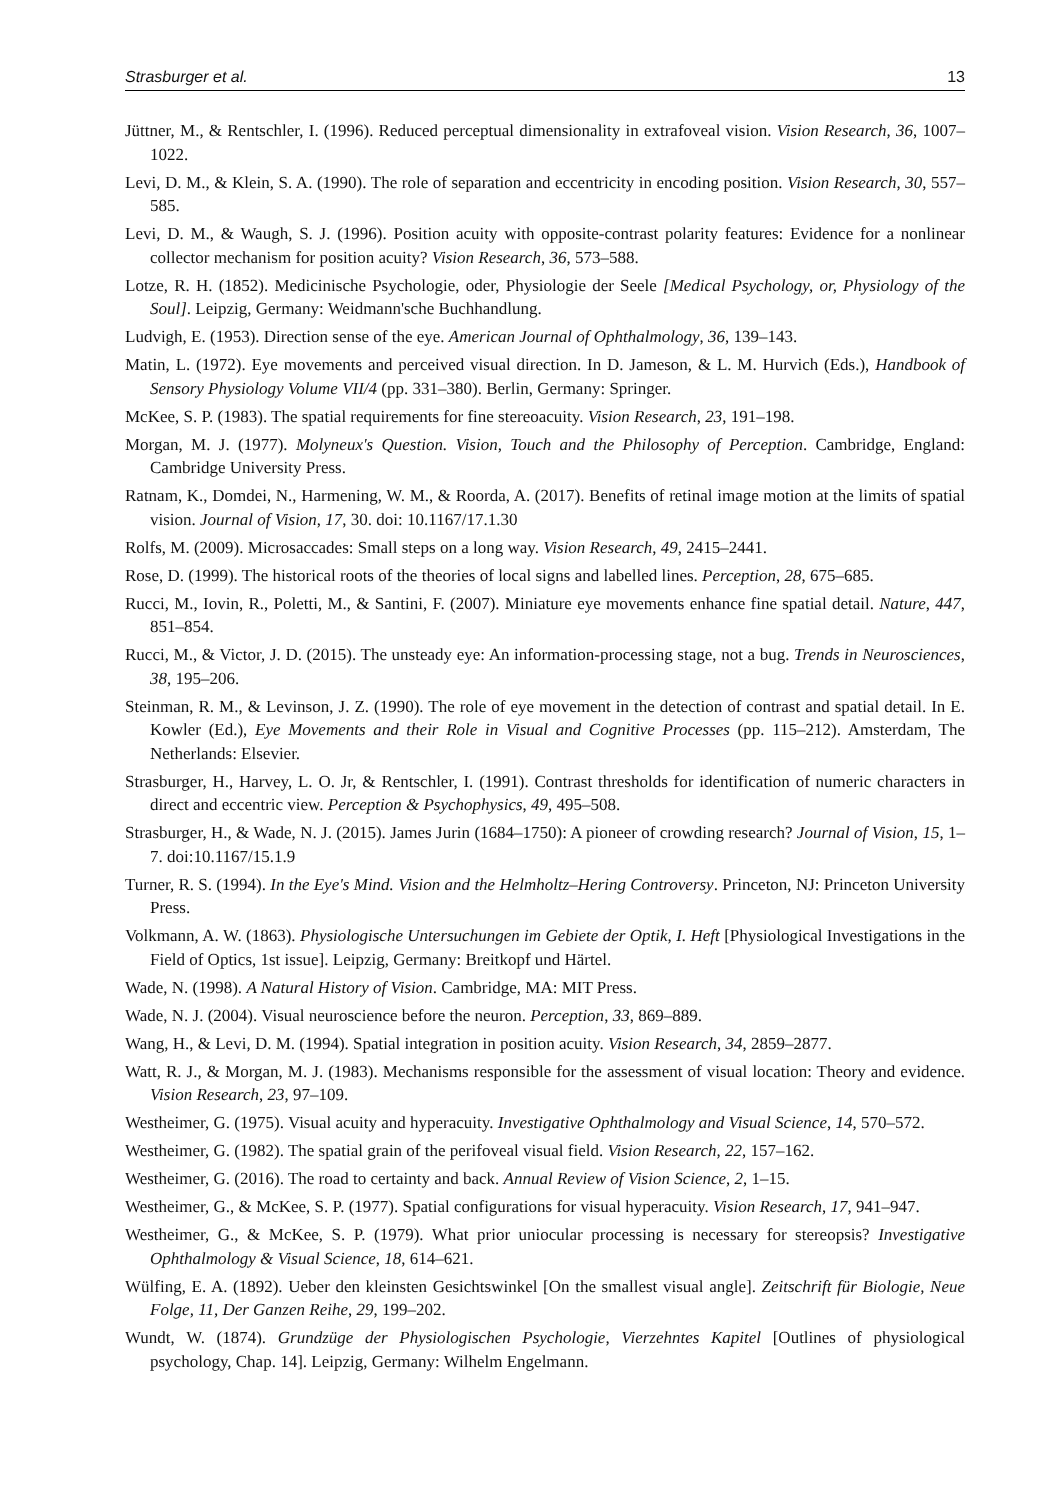Strasburger et al. 13
Jüttner, M., & Rentschler, I. (1996). Reduced perceptual dimensionality in extrafoveal vision. Vision Research, 36, 1007–1022.
Levi, D. M., & Klein, S. A. (1990). The role of separation and eccentricity in encoding position. Vision Research, 30, 557–585.
Levi, D. M., & Waugh, S. J. (1996). Position acuity with opposite-contrast polarity features: Evidence for a nonlinear collector mechanism for position acuity? Vision Research, 36, 573–588.
Lotze, R. H. (1852). Medicinische Psychologie, oder, Physiologie der Seele [Medical Psychology, or, Physiology of the Soul]. Leipzig, Germany: Weidmann'sche Buchhandlung.
Ludvigh, E. (1953). Direction sense of the eye. American Journal of Ophthalmology, 36, 139–143.
Matin, L. (1972). Eye movements and perceived visual direction. In D. Jameson, & L. M. Hurvich (Eds.), Handbook of Sensory Physiology Volume VII/4 (pp. 331–380). Berlin, Germany: Springer.
McKee, S. P. (1983). The spatial requirements for fine stereoacuity. Vision Research, 23, 191–198.
Morgan, M. J. (1977). Molyneux's Question. Vision, Touch and the Philosophy of Perception. Cambridge, England: Cambridge University Press.
Ratnam, K., Domdei, N., Harmening, W. M., & Roorda, A. (2017). Benefits of retinal image motion at the limits of spatial vision. Journal of Vision, 17, 30. doi: 10.1167/17.1.30
Rolfs, M. (2009). Microsaccades: Small steps on a long way. Vision Research, 49, 2415–2441.
Rose, D. (1999). The historical roots of the theories of local signs and labelled lines. Perception, 28, 675–685.
Rucci, M., Iovin, R., Poletti, M., & Santini, F. (2007). Miniature eye movements enhance fine spatial detail. Nature, 447, 851–854.
Rucci, M., & Victor, J. D. (2015). The unsteady eye: An information-processing stage, not a bug. Trends in Neurosciences, 38, 195–206.
Steinman, R. M., & Levinson, J. Z. (1990). The role of eye movement in the detection of contrast and spatial detail. In E. Kowler (Ed.), Eye Movements and their Role in Visual and Cognitive Processes (pp. 115–212). Amsterdam, The Netherlands: Elsevier.
Strasburger, H., Harvey, L. O. Jr, & Rentschler, I. (1991). Contrast thresholds for identification of numeric characters in direct and eccentric view. Perception & Psychophysics, 49, 495–508.
Strasburger, H., & Wade, N. J. (2015). James Jurin (1684–1750): A pioneer of crowding research? Journal of Vision, 15, 1–7. doi:10.1167/15.1.9
Turner, R. S. (1994). In the Eye's Mind. Vision and the Helmholtz–Hering Controversy. Princeton, NJ: Princeton University Press.
Volkmann, A. W. (1863). Physiologische Untersuchungen im Gebiete der Optik, I. Heft [Physiological Investigations in the Field of Optics, 1st issue]. Leipzig, Germany: Breitkopf und Härtel.
Wade, N. (1998). A Natural History of Vision. Cambridge, MA: MIT Press.
Wade, N. J. (2004). Visual neuroscience before the neuron. Perception, 33, 869–889.
Wang, H., & Levi, D. M. (1994). Spatial integration in position acuity. Vision Research, 34, 2859–2877.
Watt, R. J., & Morgan, M. J. (1983). Mechanisms responsible for the assessment of visual location: Theory and evidence. Vision Research, 23, 97–109.
Westheimer, G. (1975). Visual acuity and hyperacuity. Investigative Ophthalmology and Visual Science, 14, 570–572.
Westheimer, G. (1982). The spatial grain of the perifoveal visual field. Vision Research, 22, 157–162.
Westheimer, G. (2016). The road to certainty and back. Annual Review of Vision Science, 2, 1–15.
Westheimer, G., & McKee, S. P. (1977). Spatial configurations for visual hyperacuity. Vision Research, 17, 941–947.
Westheimer, G., & McKee, S. P. (1979). What prior uniocular processing is necessary for stereopsis? Investigative Ophthalmology & Visual Science, 18, 614–621.
Wülfing, E. A. (1892). Ueber den kleinsten Gesichtswinkel [On the smallest visual angle]. Zeitschrift für Biologie, Neue Folge, 11, Der Ganzen Reihe, 29, 199–202.
Wundt, W. (1874). Grundzüge der Physiologischen Psychologie, Vierzehntes Kapitel [Outlines of physiological psychology, Chap. 14]. Leipzig, Germany: Wilhelm Engelmann.